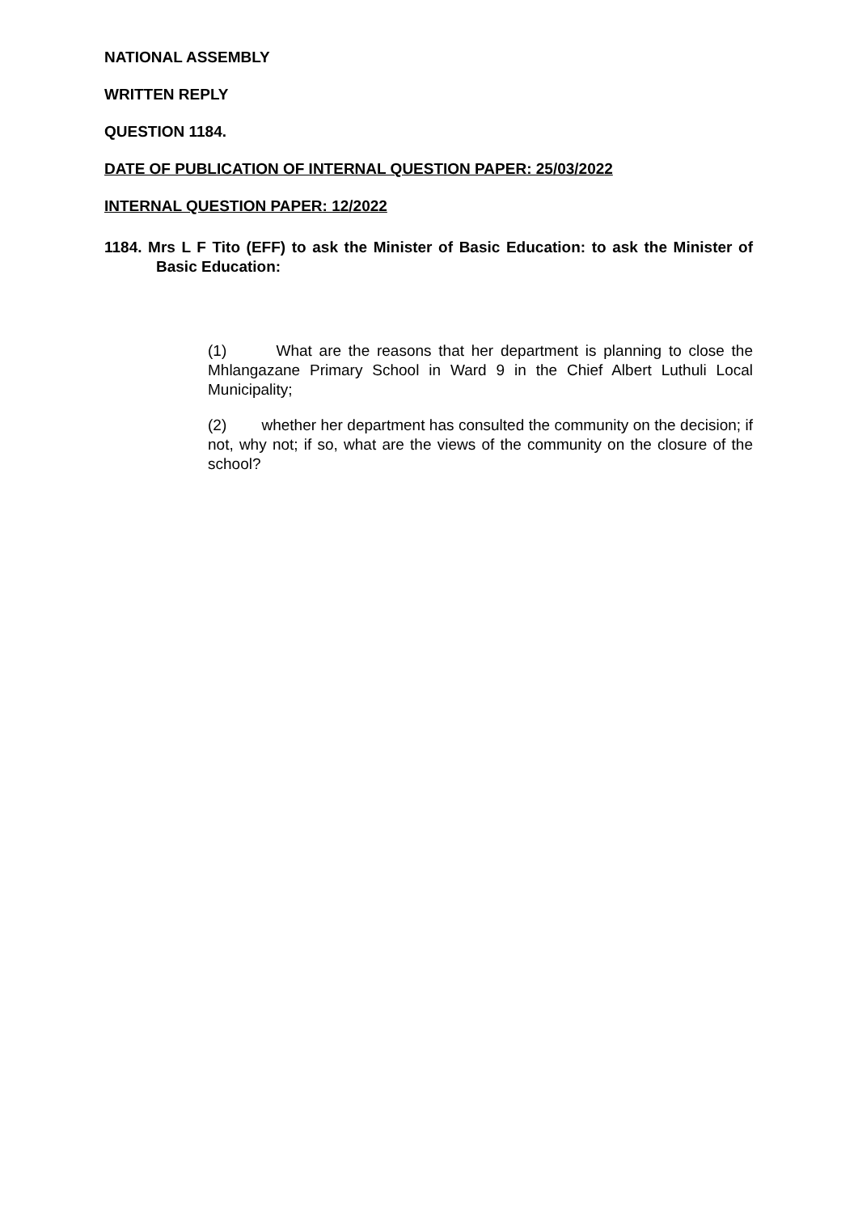NATIONAL ASSEMBLY
WRITTEN REPLY
QUESTION 1184.
DATE OF PUBLICATION OF INTERNAL QUESTION PAPER: 25/03/2022
INTERNAL QUESTION PAPER: 12/2022
1184. Mrs L F Tito (EFF) to ask the Minister of Basic Education: to ask the Minister of Basic Education:
(1) What are the reasons that her department is planning to close the Mhlangazane Primary School in Ward 9 in the Chief Albert Luthuli Local Municipality;
(2) whether her department has consulted the community on the decision; if not, why not; if so, what are the views of the community on the closure of the school?